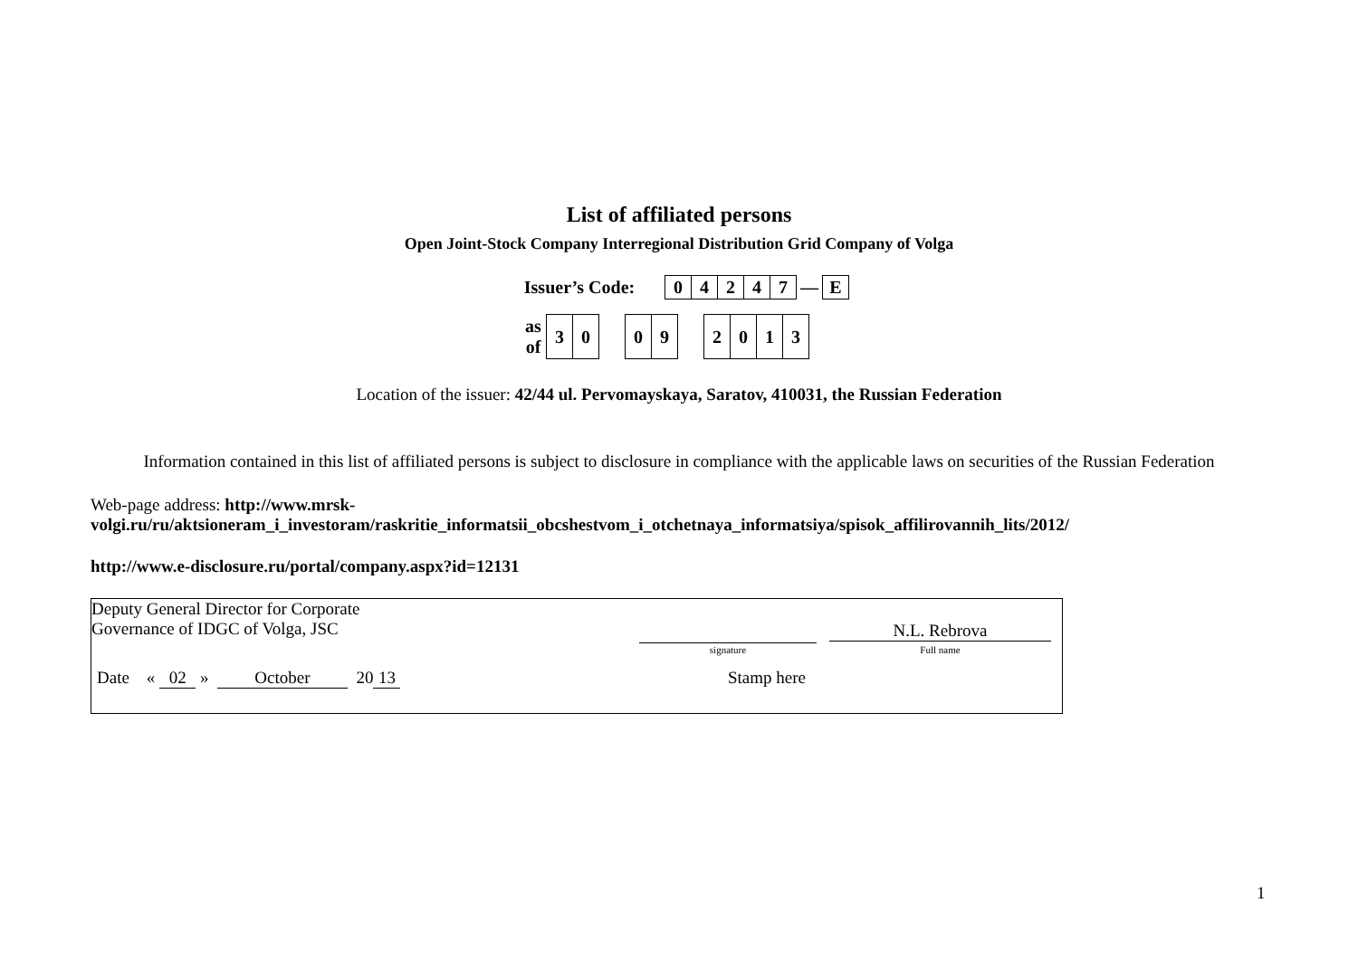List of affiliated persons
Open Joint-Stock Company Interregional Distribution Grid Company of Volga
| Issuer’s Code: | | 0 | 4 | 2 | 4 | 7 | — | E |
| as of | 3 | 0 | | 0 | 9 | | 2 | 0 | 1 | 3 |
Location of the issuer: 42/44 ul. Pervomayskaya, Saratov, 410031, the Russian Federation
Information contained in this list of affiliated persons is subject to disclosure in compliance with the applicable laws on securities of the Russian Federation
Web-page address: http://www.mrsk-volgi.ru/ru/aktsioneram_i_investoram/raskritie_informatsii_obcshestvom_i_otchetnaya_informatsiya/spisok_affilirovannih_lits/2012/
http://www.e-disclosure.ru/portal/company.aspx?id=12131
Deputy General Director for Corporate
Governance of IDGC of Volga, JSC
signature
N.L. Rebrova
Full name
Date « 02 » October 20 13 Stamp here
1